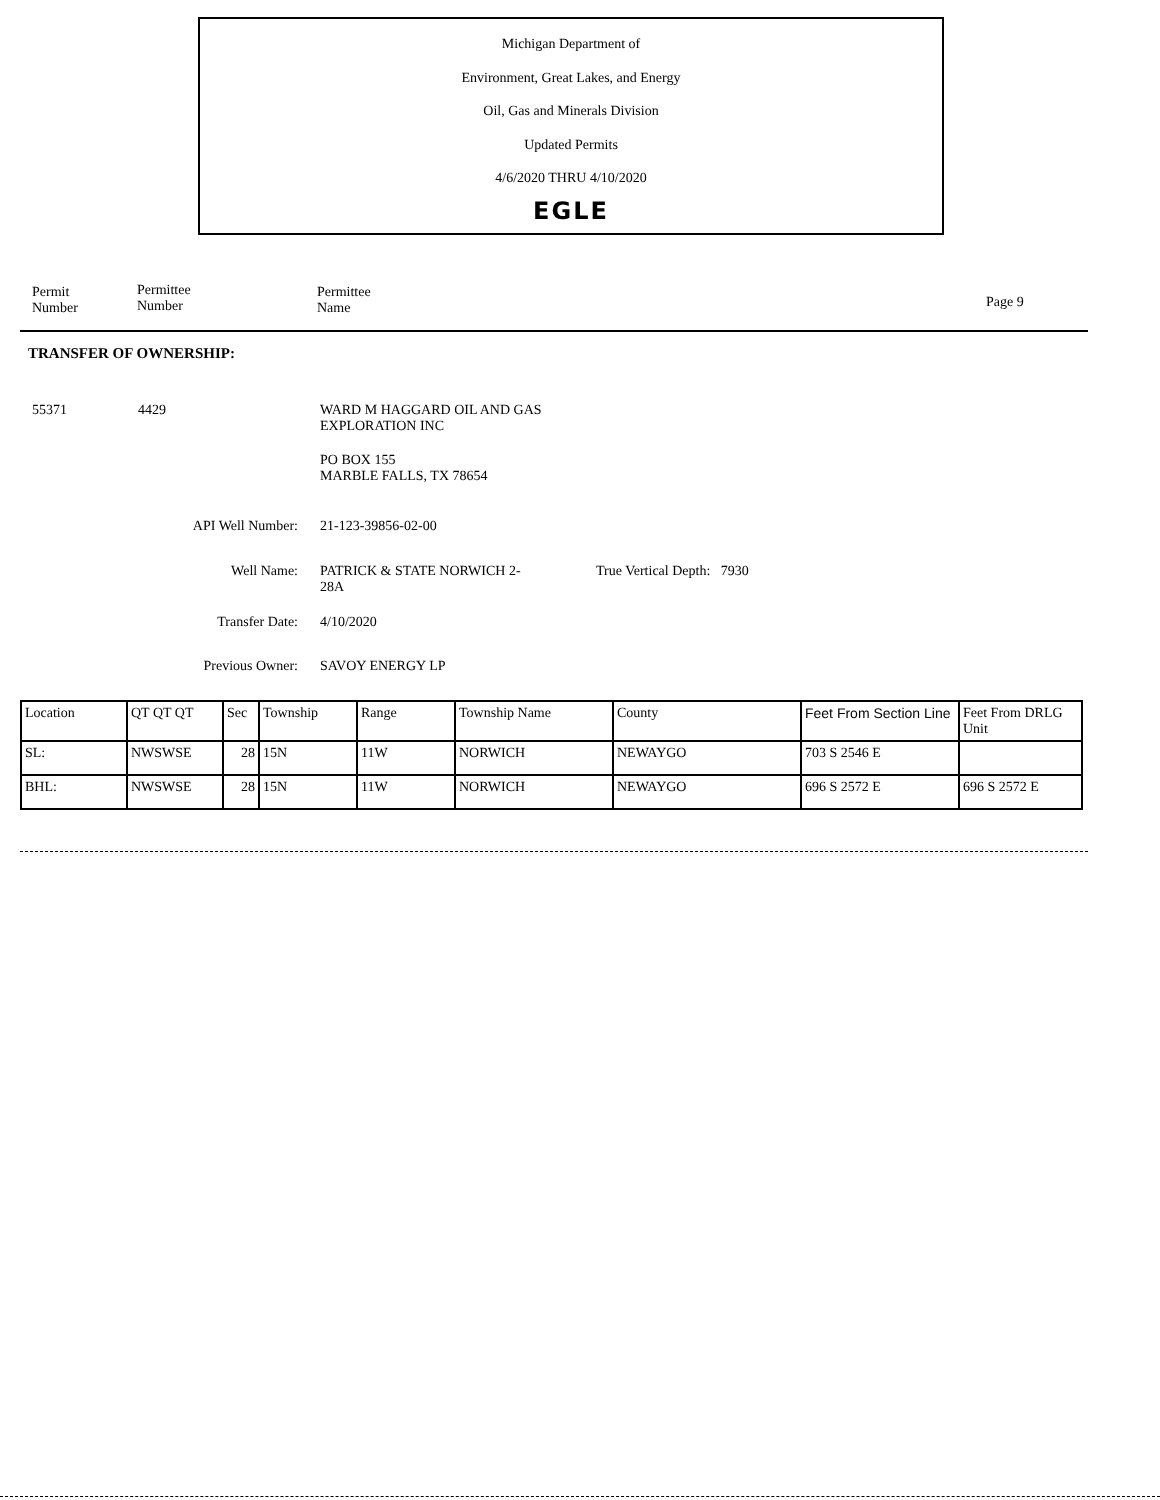Michigan Department of
Environment, Great Lakes, and Energy
Oil, Gas and Minerals Division
Updated Permits
4/6/2020 THRU 4/10/2020
EGLE
Permit
Number
Permittee
Number
Permittee
Name
Page 9
TRANSFER OF OWNERSHIP:
55371 4429
WARD M HAGGARD OIL AND GAS
EXPLORATION INC
PO BOX 155
MARBLE FALLS, TX 78654
API Well Number: 21-123-39856-02-00
Well Name:
PATRICK & STATE NORWICH 2-
28A
True Vertical Depth: 7930
Transfer Date: 4/10/2020
Previous Owner: SAVOY ENERGY LP
| Location | QT QT QT | Sec | Township | Range | Township Name | County | Feet From Section Line | Feet From DRLG Unit |
| SL: | NWSWSE | 28 | 15N | 11W | NORWICH | NEWAYGO | 703 S 2546 E | |
| BHL: | NWSWSE | 28 | 15N | 11W | NORWICH | NEWAYGO | 696 S 2572 E | 696 S 2572 E |